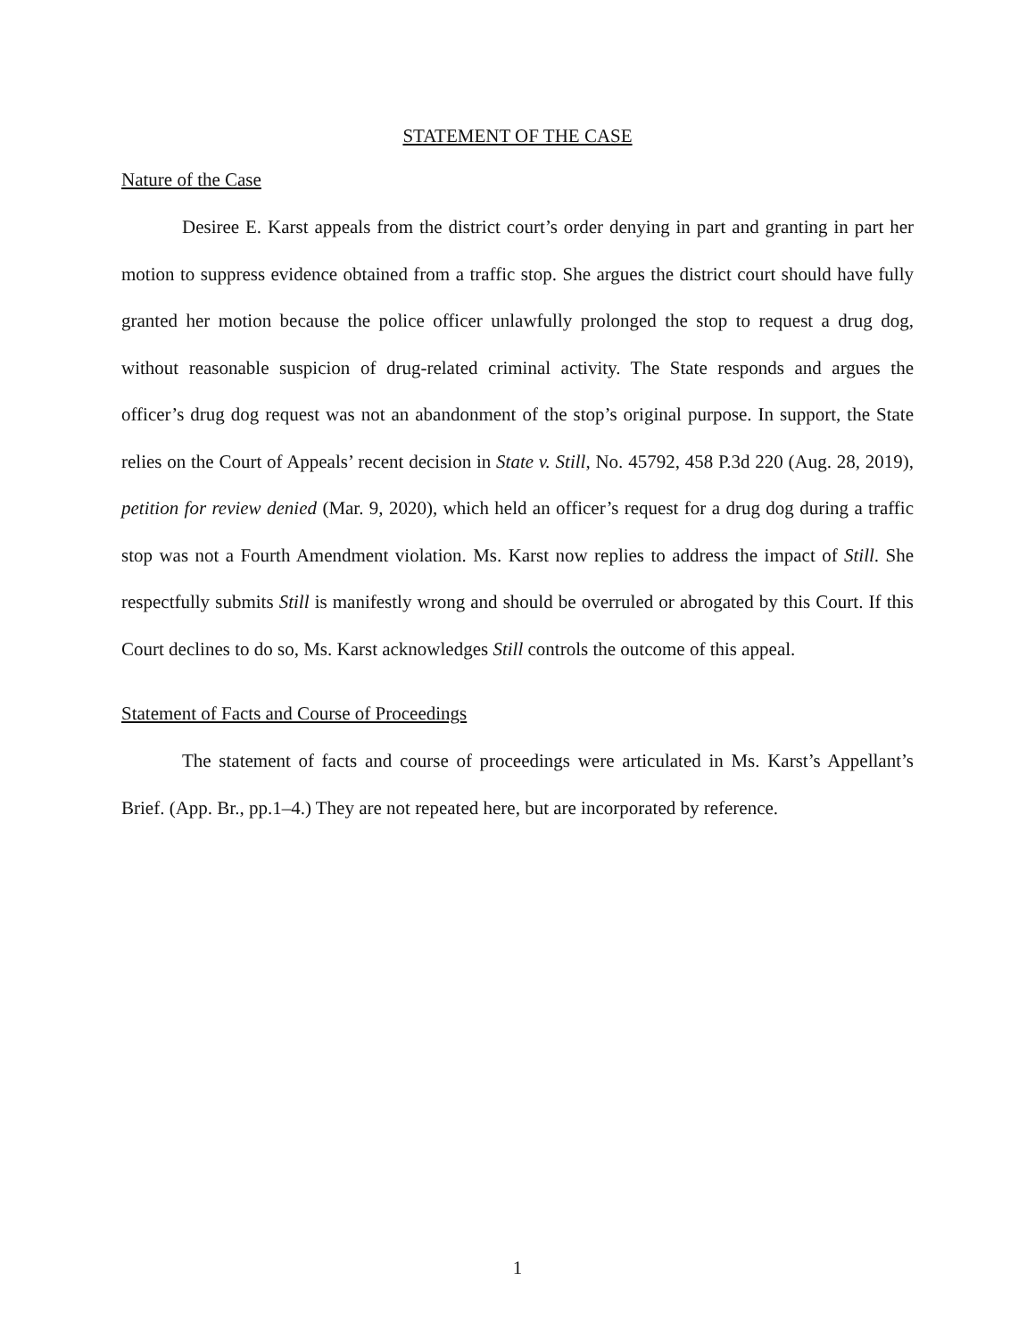STATEMENT OF THE CASE
Nature of the Case
Desiree E. Karst appeals from the district court’s order denying in part and granting in part her motion to suppress evidence obtained from a traffic stop. She argues the district court should have fully granted her motion because the police officer unlawfully prolonged the stop to request a drug dog, without reasonable suspicion of drug-related criminal activity. The State responds and argues the officer’s drug dog request was not an abandonment of the stop’s original purpose. In support, the State relies on the Court of Appeals’ recent decision in State v. Still, No. 45792, 458 P.3d 220 (Aug. 28, 2019), petition for review denied (Mar. 9, 2020), which held an officer’s request for a drug dog during a traffic stop was not a Fourth Amendment violation. Ms. Karst now replies to address the impact of Still. She respectfully submits Still is manifestly wrong and should be overruled or abrogated by this Court. If this Court declines to do so, Ms. Karst acknowledges Still controls the outcome of this appeal.
Statement of Facts and Course of Proceedings
The statement of facts and course of proceedings were articulated in Ms. Karst’s Appellant’s Brief. (App. Br., pp.1–4.) They are not repeated here, but are incorporated by reference.
1